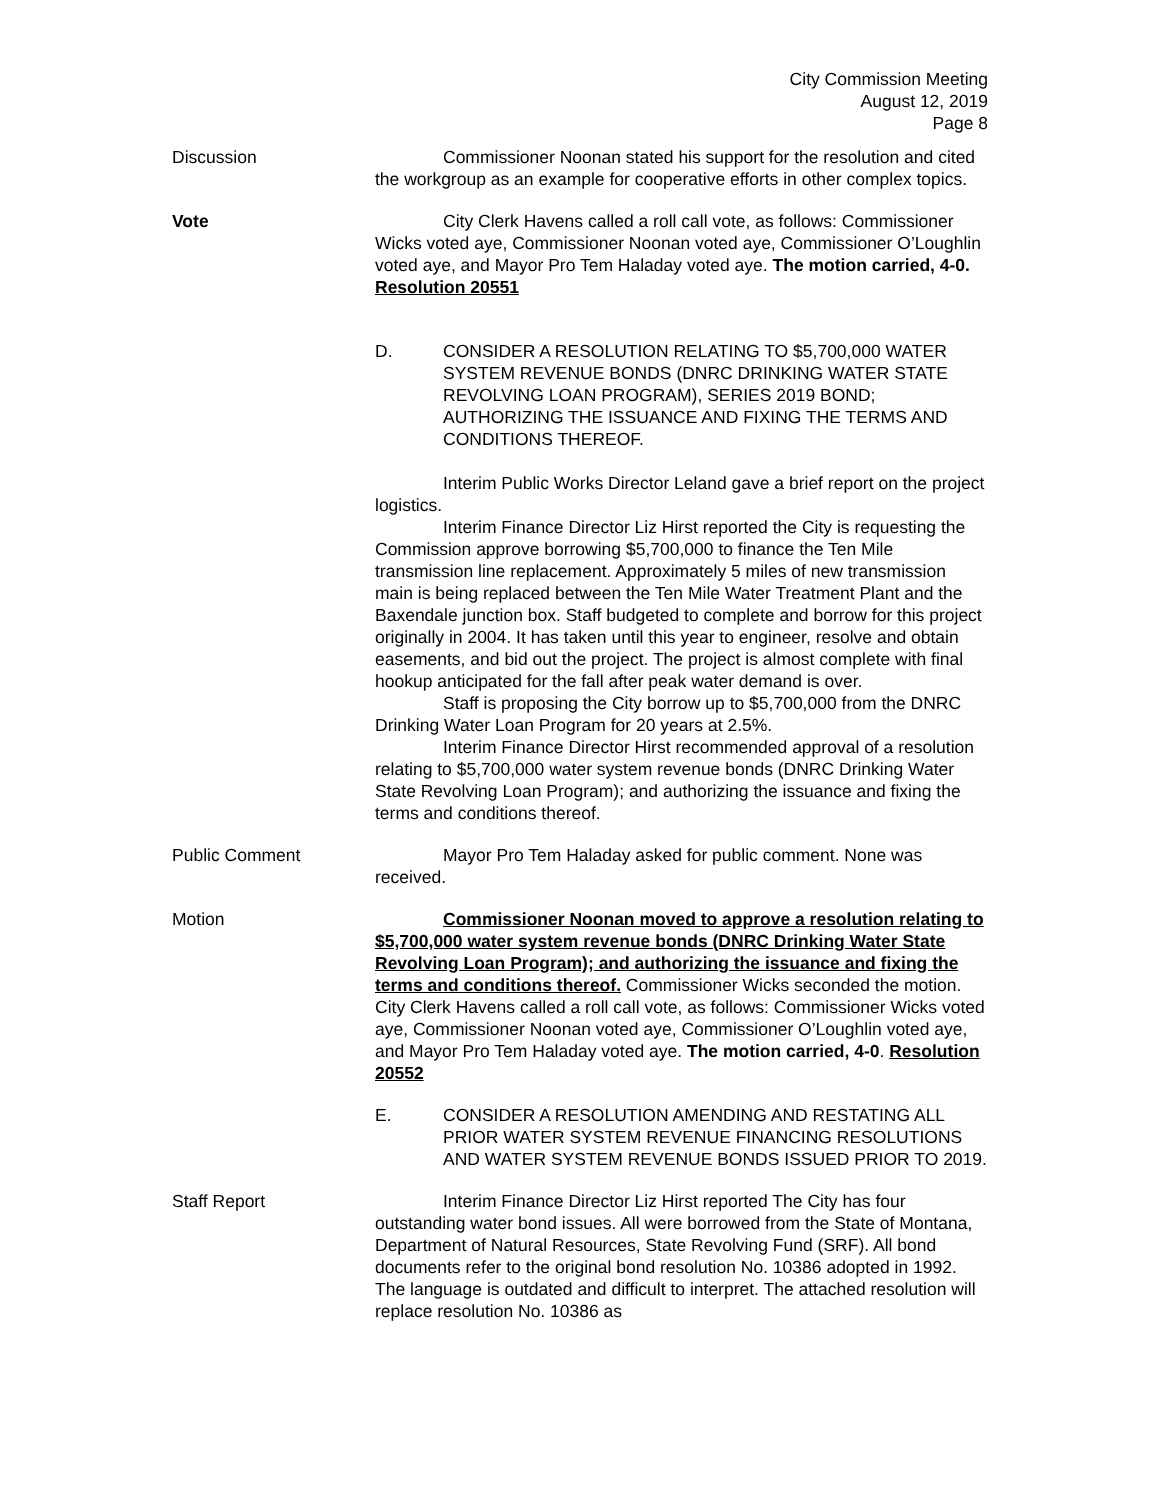City Commission Meeting
August 12, 2019
Page 8
Discussion Commissioner Noonan stated his support for the resolution and cited the workgroup as an example for cooperative efforts in other complex topics.
Vote City Clerk Havens called a roll call vote, as follows: Commissioner Wicks voted aye, Commissioner Noonan voted aye, Commissioner O’Loughlin voted aye, and Mayor Pro Tem Haladay voted aye. The motion carried, 4-0. Resolution 20551
D. CONSIDER A RESOLUTION RELATING TO $5,700,000 WATER SYSTEM REVENUE BONDS (DNRC DRINKING WATER STATE REVOLVING LOAN PROGRAM), SERIES 2019 BOND; AUTHORIZING THE ISSUANCE AND FIXING THE TERMS AND CONDITIONS THEREOF.
Interim Public Works Director Leland gave a brief report on the project logistics.
Interim Finance Director Liz Hirst reported the City is requesting the Commission approve borrowing $5,700,000 to finance the Ten Mile transmission line replacement. Approximately 5 miles of new transmission main is being replaced between the Ten Mile Water Treatment Plant and the Baxendale junction box. Staff budgeted to complete and borrow for this project originally in 2004. It has taken until this year to engineer, resolve and obtain easements, and bid out the project. The project is almost complete with final hookup anticipated for the fall after peak water demand is over.
Staff is proposing the City borrow up to $5,700,000 from the DNRC Drinking Water Loan Program for 20 years at 2.5%.
Interim Finance Director Hirst recommended approval of a resolution relating to $5,700,000 water system revenue bonds (DNRC Drinking Water State Revolving Loan Program); and authorizing the issuance and fixing the terms and conditions thereof.
Public Comment Mayor Pro Tem Haladay asked for public comment. None was received.
Motion Commissioner Noonan moved to approve a resolution relating to $5,700,000 water system revenue bonds (DNRC Drinking Water State Revolving Loan Program); and authorizing the issuance and fixing the terms and conditions thereof. Commissioner Wicks seconded the motion. City Clerk Havens called a roll call vote, as follows: Commissioner Wicks voted aye, Commissioner Noonan voted aye, Commissioner O’Loughlin voted aye, and Mayor Pro Tem Haladay voted aye. The motion carried, 4-0. Resolution 20552
E. CONSIDER A RESOLUTION AMENDING AND RESTATING ALL PRIOR WATER SYSTEM REVENUE FINANCING RESOLUTIONS AND WATER SYSTEM REVENUE BONDS ISSUED PRIOR TO 2019.
Staff Report Interim Finance Director Liz Hirst reported The City has four outstanding water bond issues. All were borrowed from the State of Montana, Department of Natural Resources, State Revolving Fund (SRF). All bond documents refer to the original bond resolution No. 10386 adopted in 1992. The language is outdated and difficult to interpret. The attached resolution will replace resolution No. 10386 as